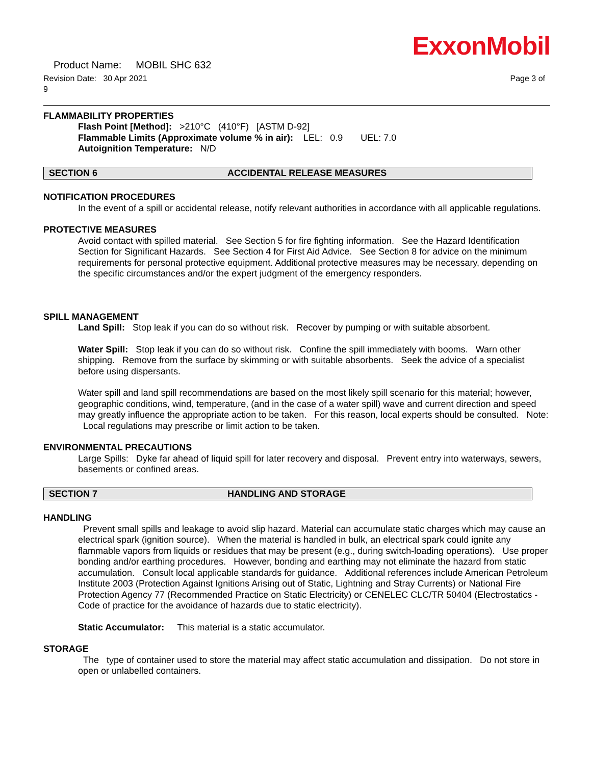ExxonMobil
Product Name: MOBIL SHC 632
Revision Date: 30 Apr 2021
9 Page 3 of
FLAMMABILITY PROPERTIES
Flash Point [Method]: >210°C (410°F) [ASTM D-92]
Flammable Limits (Approximate volume % in air): LEL: 0.9 UEL: 7.0
Autoignition Temperature: N/D
SECTION 6 ACCIDENTAL RELEASE MEASURES
NOTIFICATION PROCEDURES
In the event of a spill or accidental release, notify relevant authorities in accordance with all applicable regulations.
PROTECTIVE MEASURES
Avoid contact with spilled material. See Section 5 for fire fighting information. See the Hazard Identification Section for Significant Hazards. See Section 4 for First Aid Advice. See Section 8 for advice on the minimum requirements for personal protective equipment. Additional protective measures may be necessary, depending on the specific circumstances and/or the expert judgment of the emergency responders.
SPILL MANAGEMENT
Land Spill: Stop leak if you can do so without risk. Recover by pumping or with suitable absorbent.
Water Spill: Stop leak if you can do so without risk. Confine the spill immediately with booms. Warn other shipping. Remove from the surface by skimming or with suitable absorbents. Seek the advice of a specialist before using dispersants.
Water spill and land spill recommendations are based on the most likely spill scenario for this material; however, geographic conditions, wind, temperature, (and in the case of a water spill) wave and current direction and speed may greatly influence the appropriate action to be taken. For this reason, local experts should be consulted. Note: Local regulations may prescribe or limit action to be taken.
ENVIRONMENTAL PRECAUTIONS
Large Spills: Dyke far ahead of liquid spill for later recovery and disposal. Prevent entry into waterways, sewers, basements or confined areas.
SECTION 7 HANDLING AND STORAGE
HANDLING
Prevent small spills and leakage to avoid slip hazard. Material can accumulate static charges which may cause an electrical spark (ignition source). When the material is handled in bulk, an electrical spark could ignite any flammable vapors from liquids or residues that may be present (e.g., during switch-loading operations). Use proper bonding and/or earthing procedures. However, bonding and earthing may not eliminate the hazard from static accumulation. Consult local applicable standards for guidance. Additional references include American Petroleum Institute 2003 (Protection Against Ignitions Arising out of Static, Lightning and Stray Currents) or National Fire Protection Agency 77 (Recommended Practice on Static Electricity) or CENELEC CLC/TR 50404 (Electrostatics - Code of practice for the avoidance of hazards due to static electricity).
Static Accumulator: This material is a static accumulator.
STORAGE
The type of container used to store the material may affect static accumulation and dissipation. Do not store in open or unlabelled containers.